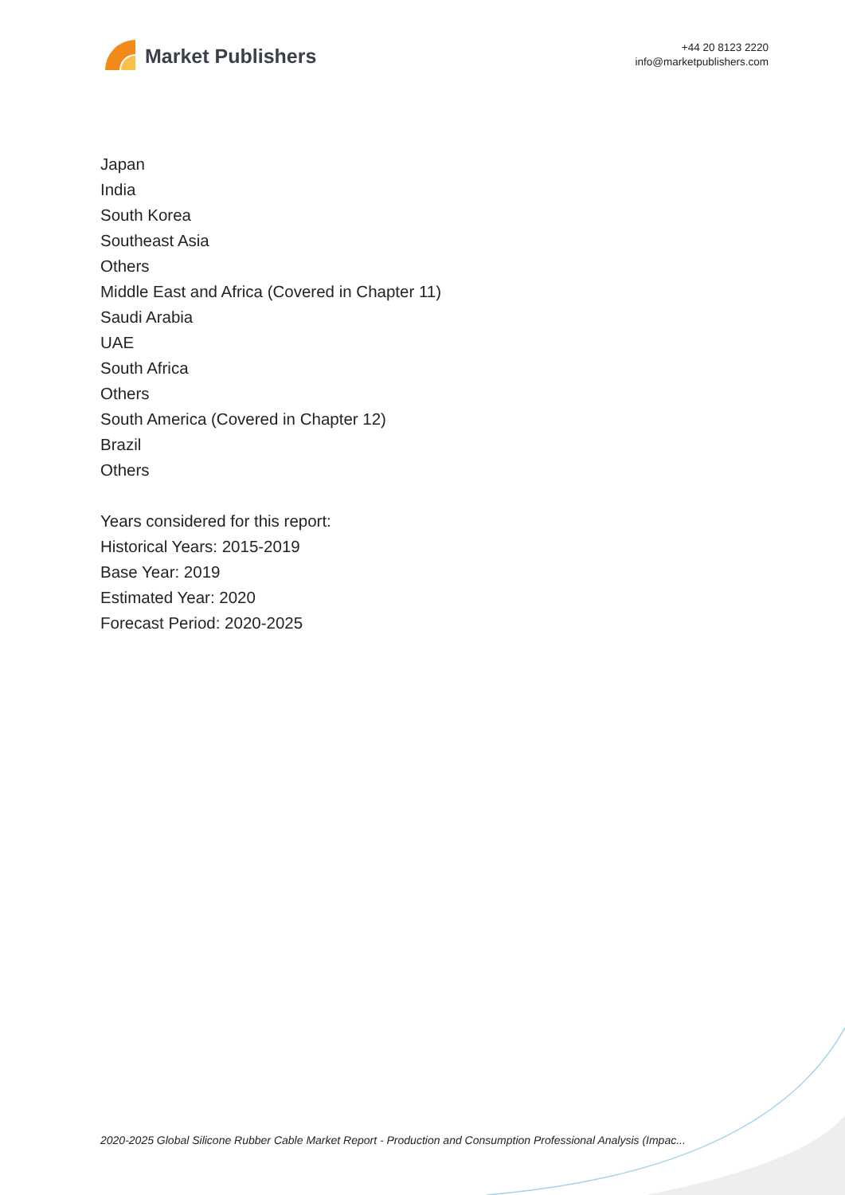Market Publishers
+44 20 8123 2220
info@marketpublishers.com
Japan
India
South Korea
Southeast Asia
Others
Middle East and Africa (Covered in Chapter 11)
Saudi Arabia
UAE
South Africa
Others
South America (Covered in Chapter 12)
Brazil
Others
Years considered for this report:
Historical Years: 2015-2019
Base Year: 2019
Estimated Year: 2020
Forecast Period: 2020-2025
2020-2025 Global Silicone Rubber Cable Market Report - Production and Consumption Professional Analysis (Impac...